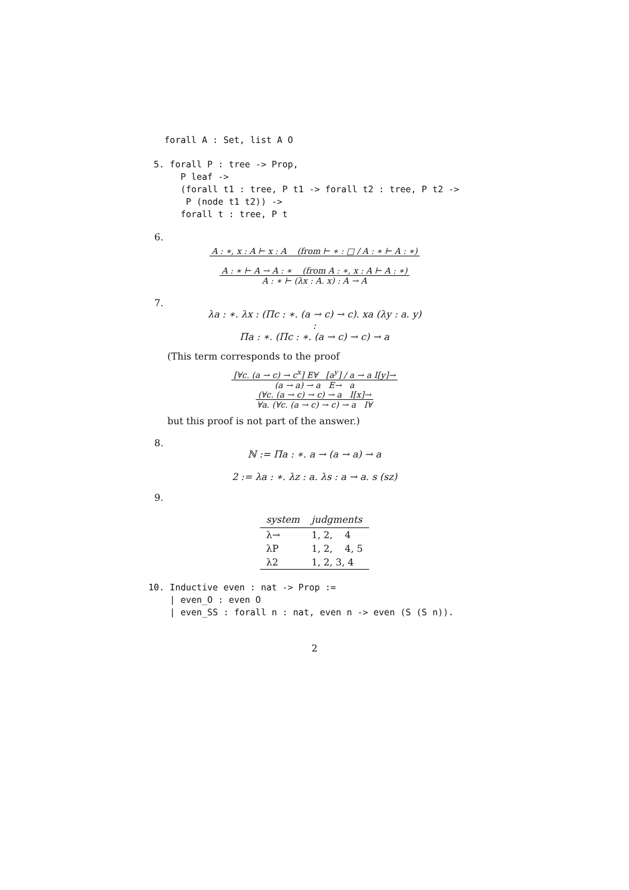forall A : Set, list A O
 5. forall P : tree -> Prop,
      P leaf ->
      (forall t1 : tree, P t1 -> forall t2 : tree, P t2 ->
       P (node t1 t2)) ->
      forall t : tree, P t
6.
A : ∗, x : A ⊢ x : A (from ⊢ ∗ : □ / A : ∗ ⊢ A : ∗)
A : ∗ ⊢ A → A : ∗ (from A : ∗, x : A ⊢ A : ∗)
A : ∗ ⊢ (λx : A. x) : A → A
7.
λa : ∗. λx : (Πc : ∗. (a → c) → c). xa (λy : a. y)
:
Πa : ∗. (Πc : ∗. (a → c) → c) → a
(This term corresponds to the proof
[∀c. (a → c) → c<sup>x</sup>] E∀ [a<sup>y</sup>] / a → a I[y]→
(a → a) → a E→ a
(∀c. (a → c) → c) → a I[x]→
∀a. (∀c. (a → c) → c) → a I∀
but this proof is not part of the answer.)
8.
ℕ := Πa : ∗. a → (a → a) → a
2 := λa : ∗. λz : a. λs : a → a. s (sz)
9.
| system | judgments |
| --- | --- |
| λ→ | 1, 2, 4 |
| λP | 1, 2, 4, 5 |
| λ2 | 1, 2, 3, 4 |
10. Inductive even : nat -> Prop :=
    | even_O : even O
    | even_SS : forall n : nat, even n -> even (S (S n)).
2